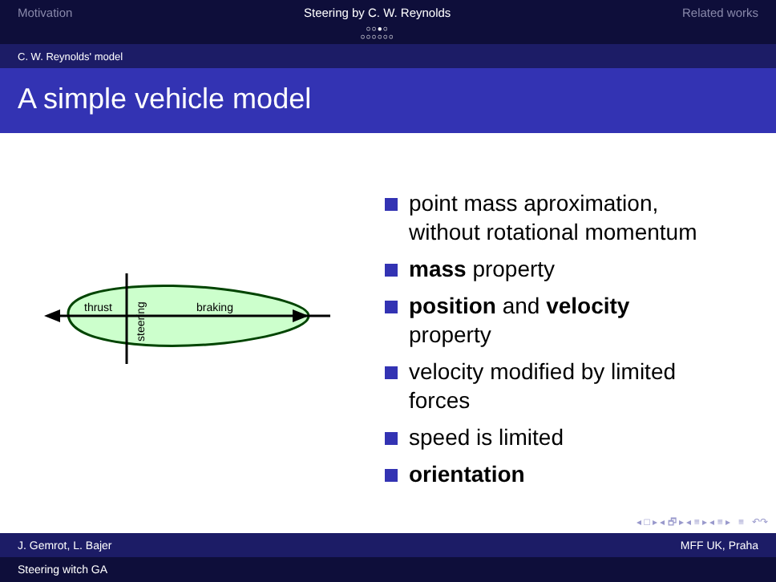Motivation Steering by C. W. Reynolds
○○●○
○○○○○○
Related works
C. W. Reynolds' model
A simple vehicle model
thrust
braking
steering
point mass aproximation,
without rotational momentum
mass property
position and velocity
property
velocity modified by limited
forces
speed is limited
orientation
◂ □ ▸ ◂ 🗗 ▸ ◂ ≡ ▸ ◂ ≡ ▸ ≡ ↶↷
J. Gemrot, L. Bajer MFF UK, Praha
Steering witch GA